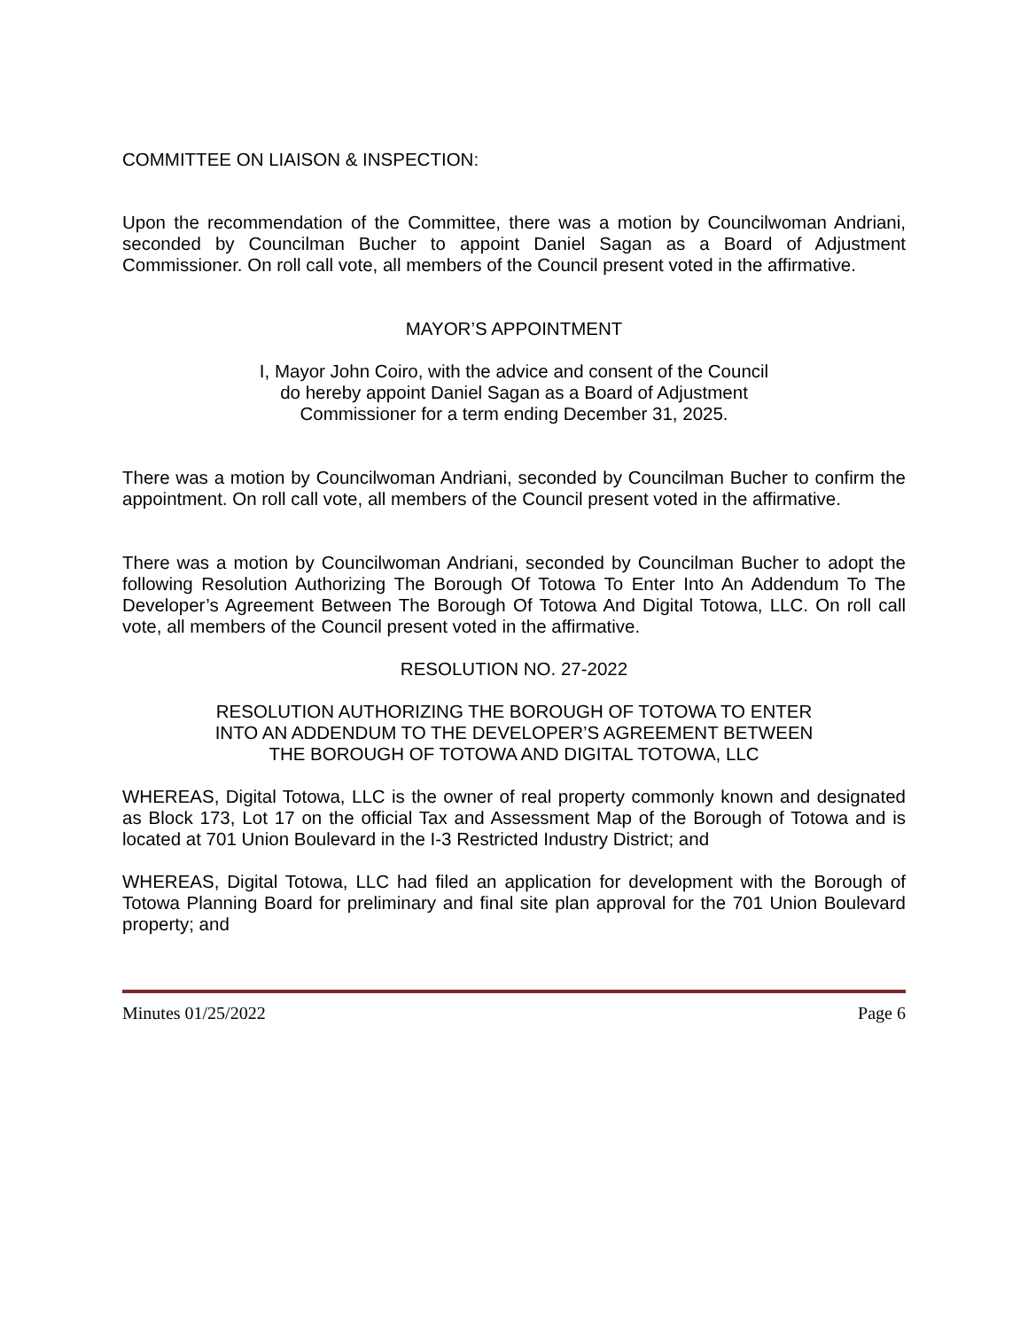COMMITTEE ON LIAISON & INSPECTION:
Upon the recommendation of the Committee, there was a motion by Councilwoman Andriani, seconded by Councilman Bucher to appoint Daniel Sagan as a Board of Adjustment Commissioner. On roll call vote, all members of the Council present voted in the affirmative.
MAYOR’S APPOINTMENT
I, Mayor John Coiro, with the advice and consent of the Council
do hereby appoint Daniel Sagan as a Board of Adjustment
Commissioner for a term ending December 31, 2025.
There was a motion by Councilwoman Andriani, seconded by Councilman Bucher to confirm the appointment. On roll call vote, all members of the Council present voted in the affirmative.
There was a motion by Councilwoman Andriani, seconded by Councilman Bucher to adopt the following Resolution Authorizing The Borough Of Totowa To Enter Into An Addendum To The Developer’s Agreement Between The Borough Of Totowa And Digital Totowa, LLC. On roll call vote, all members of the Council present voted in the affirmative.
RESOLUTION NO. 27-2022
RESOLUTION AUTHORIZING THE BOROUGH OF TOTOWA TO ENTER
INTO AN ADDENDUM TO THE DEVELOPER’S AGREEMENT BETWEEN
THE BOROUGH OF TOTOWA AND DIGITAL TOTOWA, LLC
WHEREAS, Digital Totowa, LLC is the owner of real property commonly known and designated as Block 173, Lot 17 on the official Tax and Assessment Map of the Borough of Totowa and is located at 701 Union Boulevard in the I-3 Restricted Industry District; and
WHEREAS, Digital Totowa, LLC had filed an application for development with the Borough of Totowa Planning Board for preliminary and final site plan approval for the 701 Union Boulevard property; and
Minutes 01/25/2022 Page 6